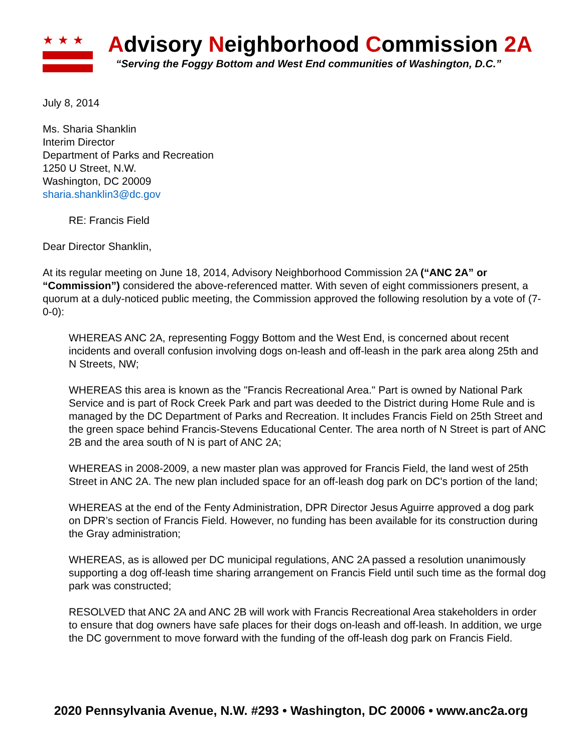★★★
Advisory Neighborhood Commission 2A
“Serving the Foggy Bottom and West End communities of Washington, D.C.”
July 8, 2014
Ms. Sharia Shanklin
Interim Director
Department of Parks and Recreation
1250 U Street, N.W.
Washington, DC 20009
sharia.shanklin3@dc.gov
RE: Francis Field
Dear Director Shanklin,
At its regular meeting on June 18, 2014, Advisory Neighborhood Commission 2A (“ANC 2A” or “Commission”) considered the above-referenced matter. With seven of eight commissioners present, a quorum at a duly-noticed public meeting, the Commission approved the following resolution by a vote of (7-0-0):
WHEREAS ANC 2A, representing Foggy Bottom and the West End, is concerned about recent incidents and overall confusion involving dogs on-leash and off-leash in the park area along 25th and N Streets, NW;
WHEREAS this area is known as the "Francis Recreational Area." Part is owned by National Park Service and is part of Rock Creek Park and part was deeded to the District during Home Rule and is managed by the DC Department of Parks and Recreation. It includes Francis Field on 25th Street and the green space behind Francis-Stevens Educational Center. The area north of N Street is part of ANC 2B and the area south of N is part of ANC 2A;
WHEREAS in 2008-2009, a new master plan was approved for Francis Field, the land west of 25th Street in ANC 2A. The new plan included space for an off-leash dog park on DC's portion of the land;
WHEREAS at the end of the Fenty Administration, DPR Director Jesus Aguirre approved a dog park on DPR’s section of Francis Field. However, no funding has been available for its construction during the Gray administration;
WHEREAS, as is allowed per DC municipal regulations, ANC 2A passed a resolution unanimously supporting a dog off-leash time sharing arrangement on Francis Field until such time as the formal dog park was constructed;
RESOLVED that ANC 2A and ANC 2B will work with Francis Recreational Area stakeholders in order to ensure that dog owners have safe places for their dogs on-leash and off-leash. In addition, we urge the DC government to move forward with the funding of the off-leash dog park on Francis Field.
2020 Pennsylvania Avenue, N.W. #293 • Washington, DC 20006 • www.anc2a.org